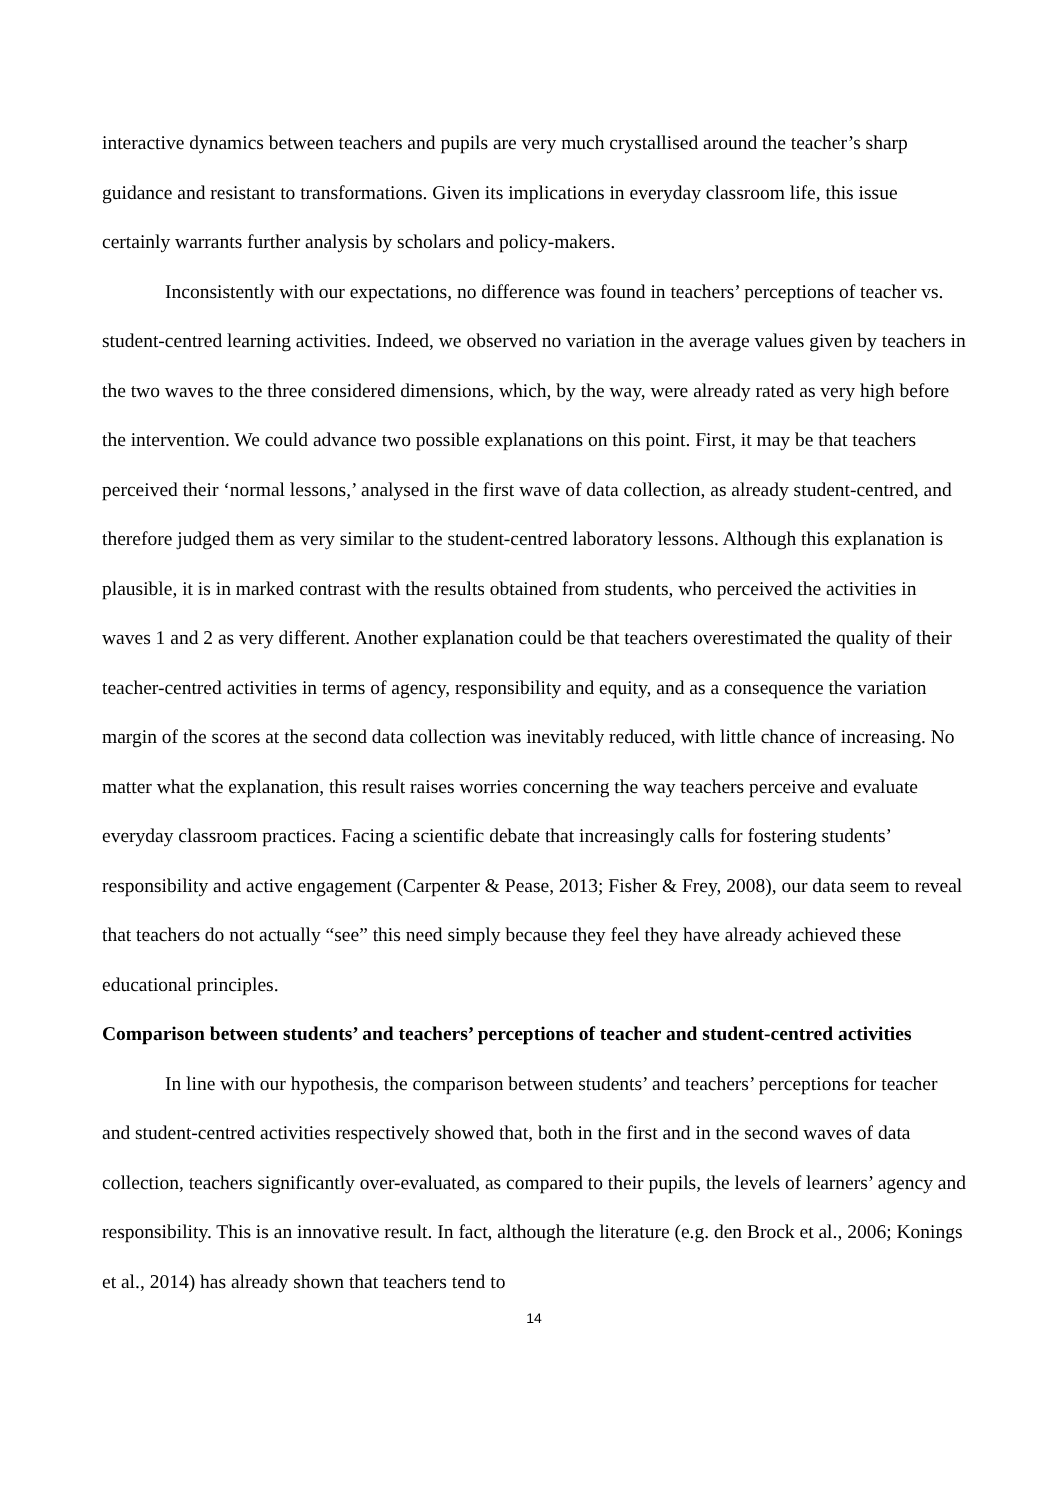interactive dynamics between teachers and pupils are very much crystallised around the teacher’s sharp guidance and resistant to transformations. Given its implications in everyday classroom life, this issue certainly warrants further analysis by scholars and policy-makers.
Inconsistently with our expectations, no difference was found in teachers’ perceptions of teacher vs. student-centred learning activities. Indeed, we observed no variation in the average values given by teachers in the two waves to the three considered dimensions, which, by the way, were already rated as very high before the intervention. We could advance two possible explanations on this point. First, it may be that teachers perceived their ‘normal lessons,’ analysed in the first wave of data collection, as already student-centred, and therefore judged them as very similar to the student-centred laboratory lessons. Although this explanation is plausible, it is in marked contrast with the results obtained from students, who perceived the activities in waves 1 and 2 as very different. Another explanation could be that teachers overestimated the quality of their teacher-centred activities in terms of agency, responsibility and equity, and as a consequence the variation margin of the scores at the second data collection was inevitably reduced, with little chance of increasing. No matter what the explanation, this result raises worries concerning the way teachers perceive and evaluate everyday classroom practices. Facing a scientific debate that increasingly calls for fostering students’ responsibility and active engagement (Carpenter & Pease, 2013; Fisher & Frey, 2008), our data seem to reveal that teachers do not actually “see” this need simply because they feel they have already achieved these educational principles.
Comparison between students’ and teachers’ perceptions of teacher and student-centred activities
In line with our hypothesis, the comparison between students’ and teachers’ perceptions for teacher and student-centred activities respectively showed that, both in the first and in the second waves of data collection, teachers significantly over-evaluated, as compared to their pupils, the levels of learners’ agency and responsibility. This is an innovative result. In fact, although the literature (e.g. den Brock et al., 2006; Konings et al., 2014) has already shown that teachers tend to
14